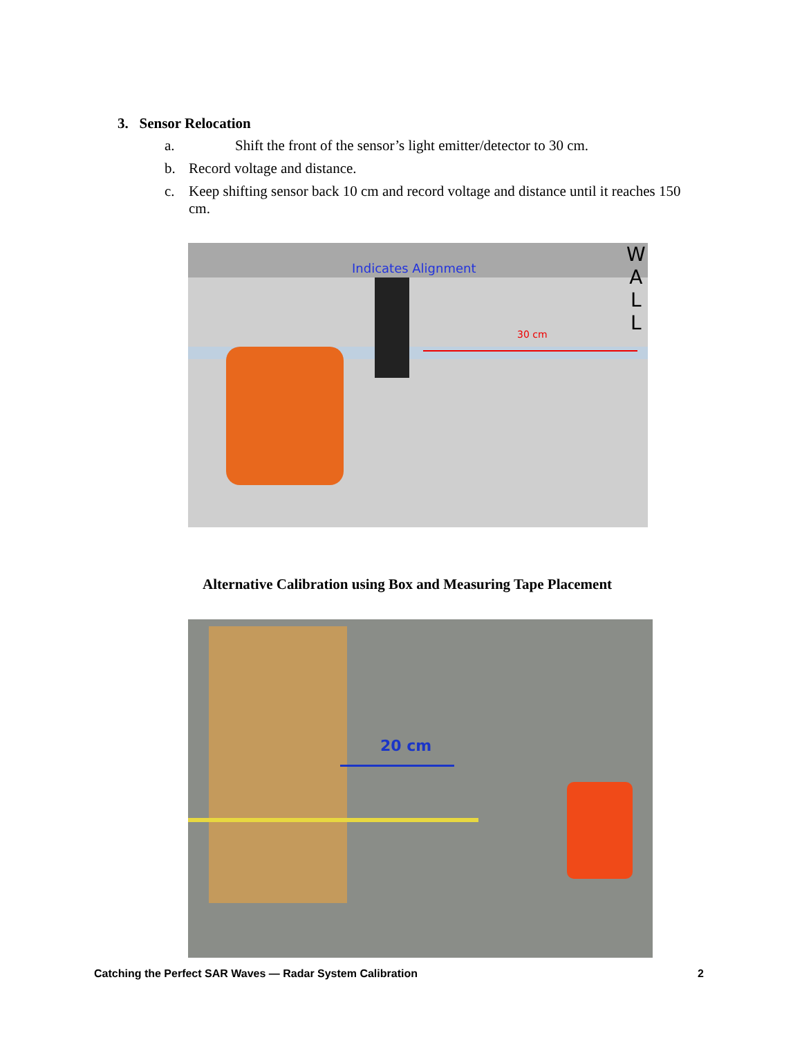3. Sensor Relocation
a. Shift the front of the sensor’s light emitter/detector to 30 cm.
b. Record voltage and distance.
c. Keep shifting sensor back 10 cm and record voltage and distance until it reaches 150 cm.
Indicates Alignment
30 cm
W
A
L
L
Alternative Calibration using Box and Measuring Tape Placement
20 cm
Catching the Perfect SAR Waves — Radar System Calibration 2